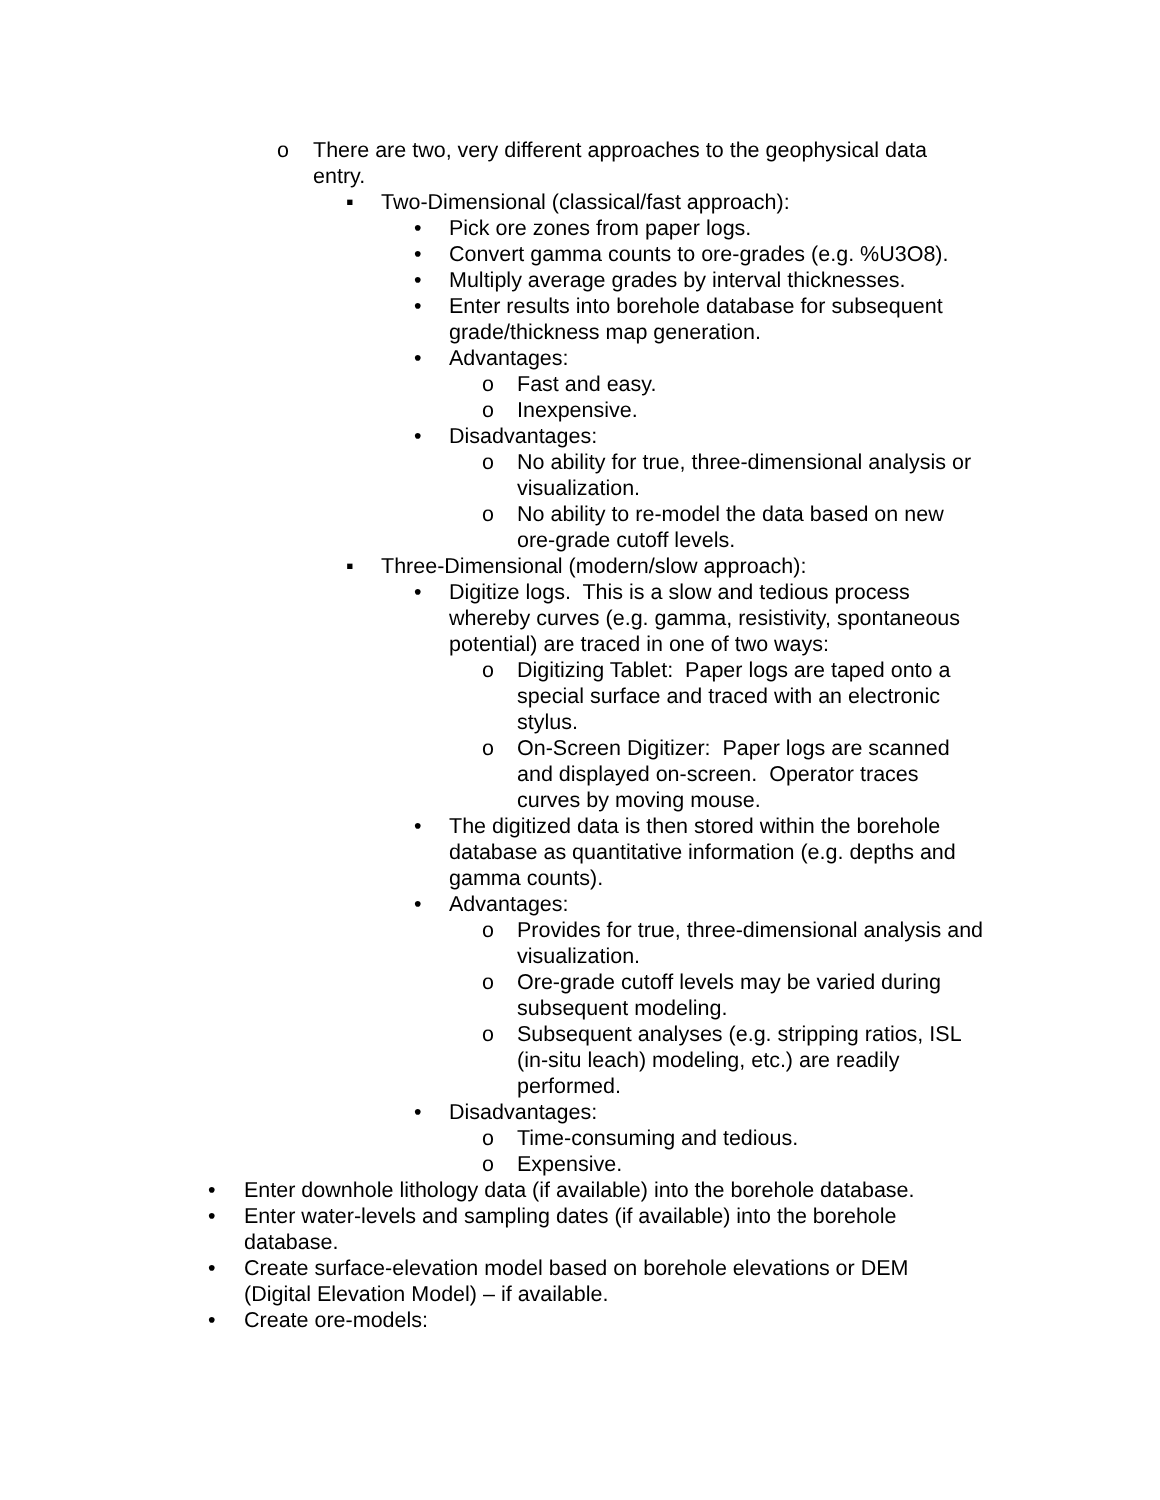o There are two, very different approaches to the geophysical data entry.
▪ Two-Dimensional (classical/fast approach):
• Pick ore zones from paper logs.
• Convert gamma counts to ore-grades (e.g. %U3O8).
• Multiply average grades by interval thicknesses.
• Enter results into borehole database for subsequent grade/thickness map generation.
• Advantages:
o Fast and easy.
o Inexpensive.
• Disadvantages:
o No ability for true, three-dimensional analysis or visualization.
o No ability to re-model the data based on new ore-grade cutoff levels.
▪ Three-Dimensional (modern/slow approach):
• Digitize logs. This is a slow and tedious process whereby curves (e.g. gamma, resistivity, spontaneous potential) are traced in one of two ways:
o Digitizing Tablet: Paper logs are taped onto a special surface and traced with an electronic stylus.
o On-Screen Digitizer: Paper logs are scanned and displayed on-screen. Operator traces curves by moving mouse.
• The digitized data is then stored within the borehole database as quantitative information (e.g. depths and gamma counts).
• Advantages:
o Provides for true, three-dimensional analysis and visualization.
o Ore-grade cutoff levels may be varied during subsequent modeling.
o Subsequent analyses (e.g. stripping ratios, ISL (in-situ leach) modeling, etc.) are readily performed.
• Disadvantages:
o Time-consuming and tedious.
o Expensive.
• Enter downhole lithology data (if available) into the borehole database.
• Enter water-levels and sampling dates (if available) into the borehole database.
• Create surface-elevation model based on borehole elevations or DEM (Digital Elevation Model) – if available.
• Create ore-models: